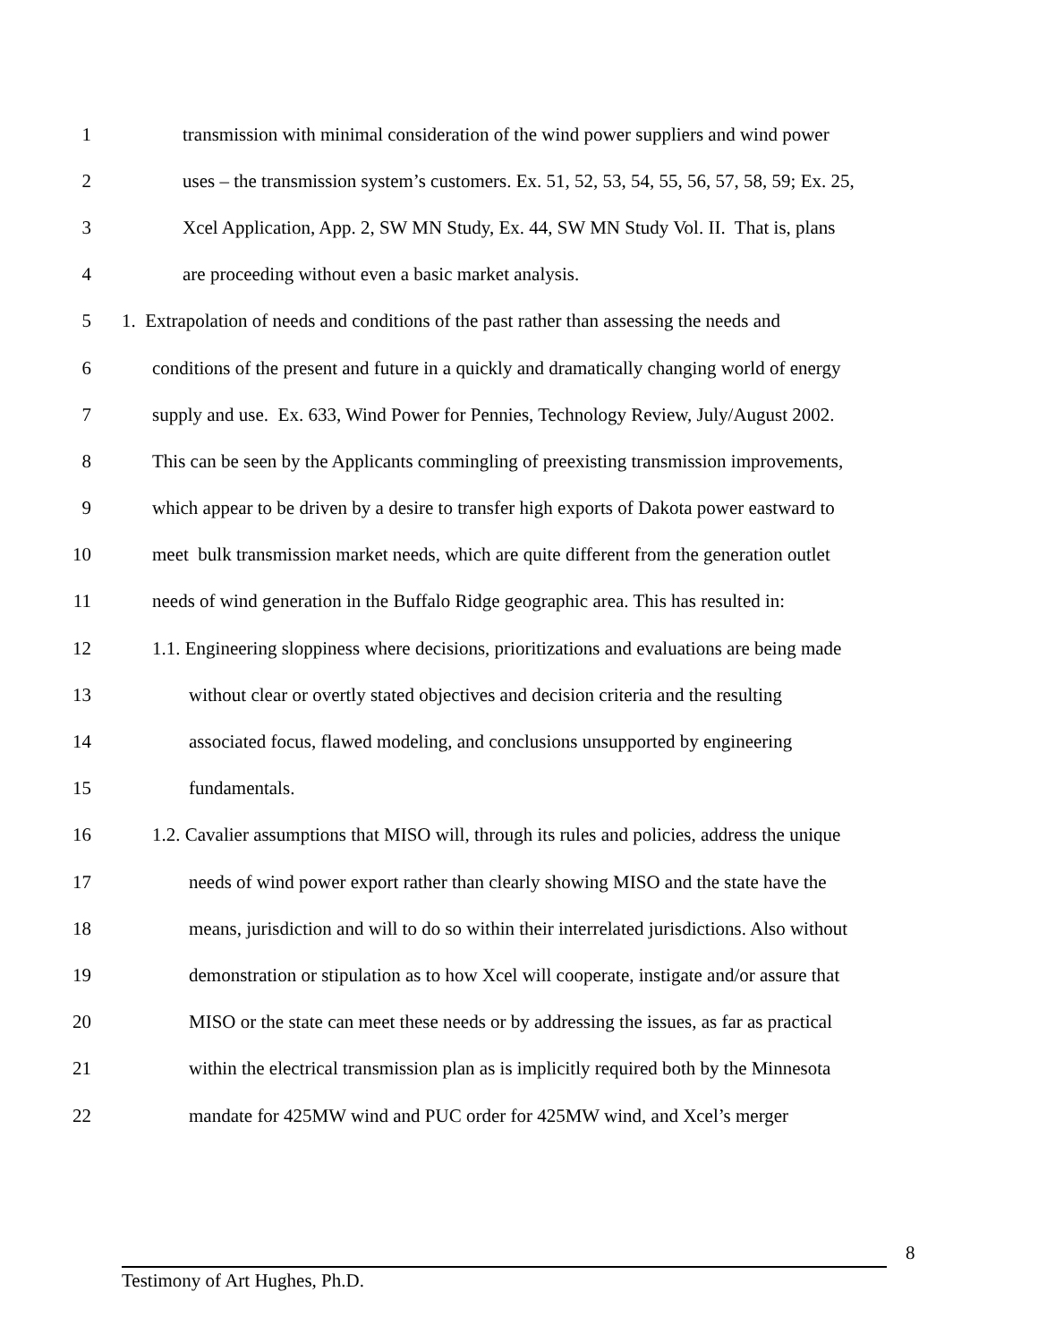1 transmission with minimal consideration of the wind power suppliers and wind power
2 uses – the transmission system’s customers. Ex. 51, 52, 53, 54, 55, 56, 57, 58, 59; Ex. 25,
3 Xcel Application, App. 2, SW MN Study, Ex. 44, SW MN Study Vol. II. That is, plans
4 are proceeding without even a basic market analysis.
5 1. Extrapolation of needs and conditions of the past rather than assessing the needs and
6 conditions of the present and future in a quickly and dramatically changing world of energy
7 supply and use. Ex. 633, Wind Power for Pennies, Technology Review, July/August 2002.
8 This can be seen by the Applicants commingling of preexisting transmission improvements,
9 which appear to be driven by a desire to transfer high exports of Dakota power eastward to
10 meet bulk transmission market needs, which are quite different from the generation outlet
11 needs of wind generation in the Buffalo Ridge geographic area. This has resulted in:
12 1.1. Engineering sloppiness where decisions, prioritizations and evaluations are being made
13 without clear or overtly stated objectives and decision criteria and the resulting
14 associated focus, flawed modeling, and conclusions unsupported by engineering
15 fundamentals.
16 1.2. Cavalier assumptions that MISO will, through its rules and policies, address the unique
17 needs of wind power export rather than clearly showing MISO and the state have the
18 means, jurisdiction and will to do so within their interrelated jurisdictions. Also without
19 demonstration or stipulation as to how Xcel will cooperate, instigate and/or assure that
20 MISO or the state can meet these needs or by addressing the issues, as far as practical
21 within the electrical transmission plan as is implicitly required both by the Minnesota
22 mandate for 425MW wind and PUC order for 425MW wind, and Xcel’s merger
8
Testimony of Art Hughes, Ph.D.